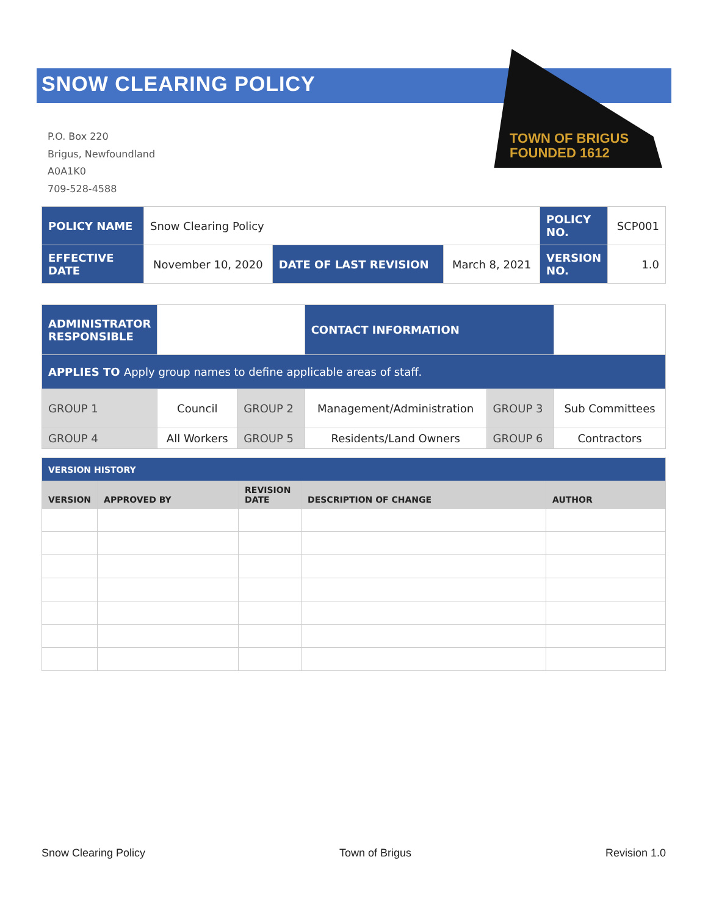SNOW CLEARING POLICY
TOWN OF BRIGUS
FOUNDED 1612
P.O. Box 220
Brigus, Newfoundland
A0A1K0
709-528-4588
| POLICY NAME | Snow Clearing Policy | | | POLICY NO. | SCP001 |
| EFFECTIVE DATE | November 10, 2020 | DATE OF LAST REVISION | March 8, 2021 | VERSION NO. | 1.0 |
| ADMINISTRATOR RESPONSIBLE | | | CONTACT INFORMATION | | |
| APPLIES TO Apply group names to define applicable areas of staff. | | | | | |
| GROUP 1 | Council | GROUP 2 | Management/Administration | GROUP 3 | Sub Committees |
| GROUP 4 | All Workers | GROUP 5 | Residents/Land Owners | GROUP 6 | Contractors |
| VERSION HISTORY | | | | |
| VERSION | APPROVED BY | REVISION DATE | DESCRIPTION OF CHANGE | AUTHOR |
Snow Clearing Policy Town of Brigus Revision 1.0